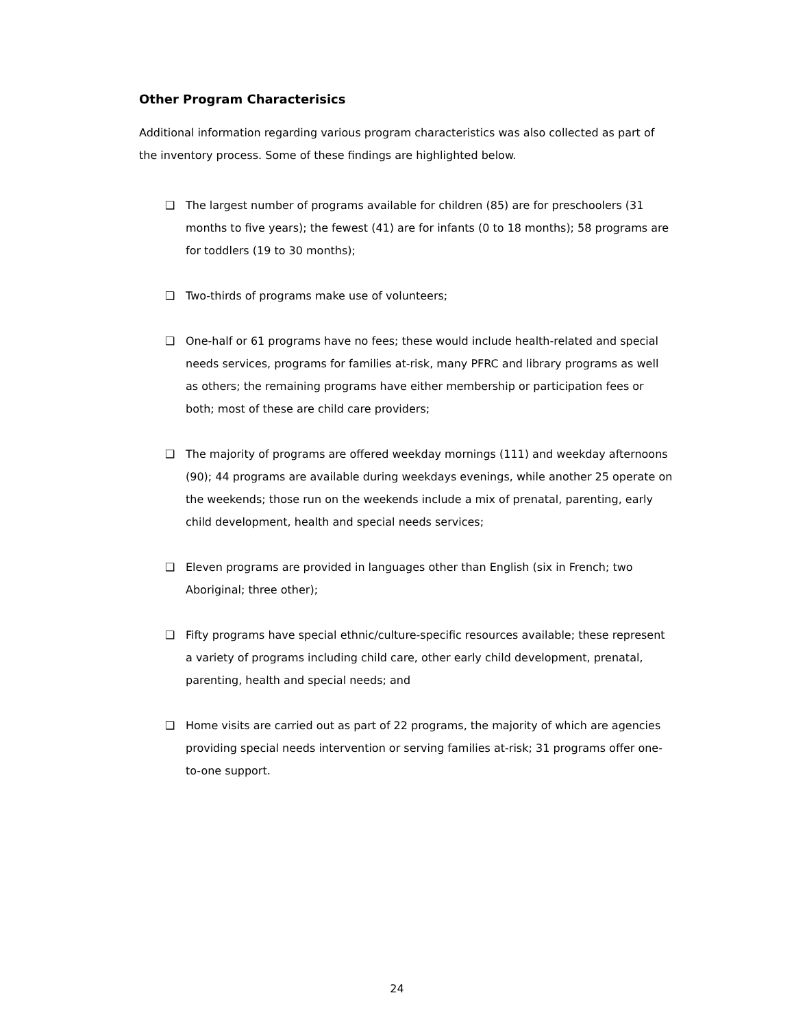Other Program Characterisics
Additional information regarding various program characteristics was also collected as part of the inventory process. Some of these findings are highlighted below.
❑ The largest number of programs available for children (85) are for preschoolers (31 months to five years); the fewest (41) are for infants (0 to 18 months); 58 programs are for toddlers (19 to 30 months);
❑ Two-thirds of programs make use of volunteers;
❑ One-half or 61 programs have no fees; these would include health-related and special needs services, programs for families at-risk, many PFRC and library programs as well as others; the remaining programs have either membership or participation fees or both; most of these are child care providers;
❑ The majority of programs are offered weekday mornings (111) and weekday afternoons (90); 44 programs are available during weekdays evenings, while another 25 operate on the weekends; those run on the weekends include a mix of prenatal, parenting, early child development, health and special needs services;
❑ Eleven programs are provided in languages other than English (six in French; two Aboriginal; three other);
❑ Fifty programs have special ethnic/culture-specific resources available; these represent a variety of programs including child care, other early child development, prenatal, parenting, health and special needs; and
❑ Home visits are carried out as part of 22 programs, the majority of which are agencies providing special needs intervention or serving families at-risk; 31 programs offer one-to-one support.
24